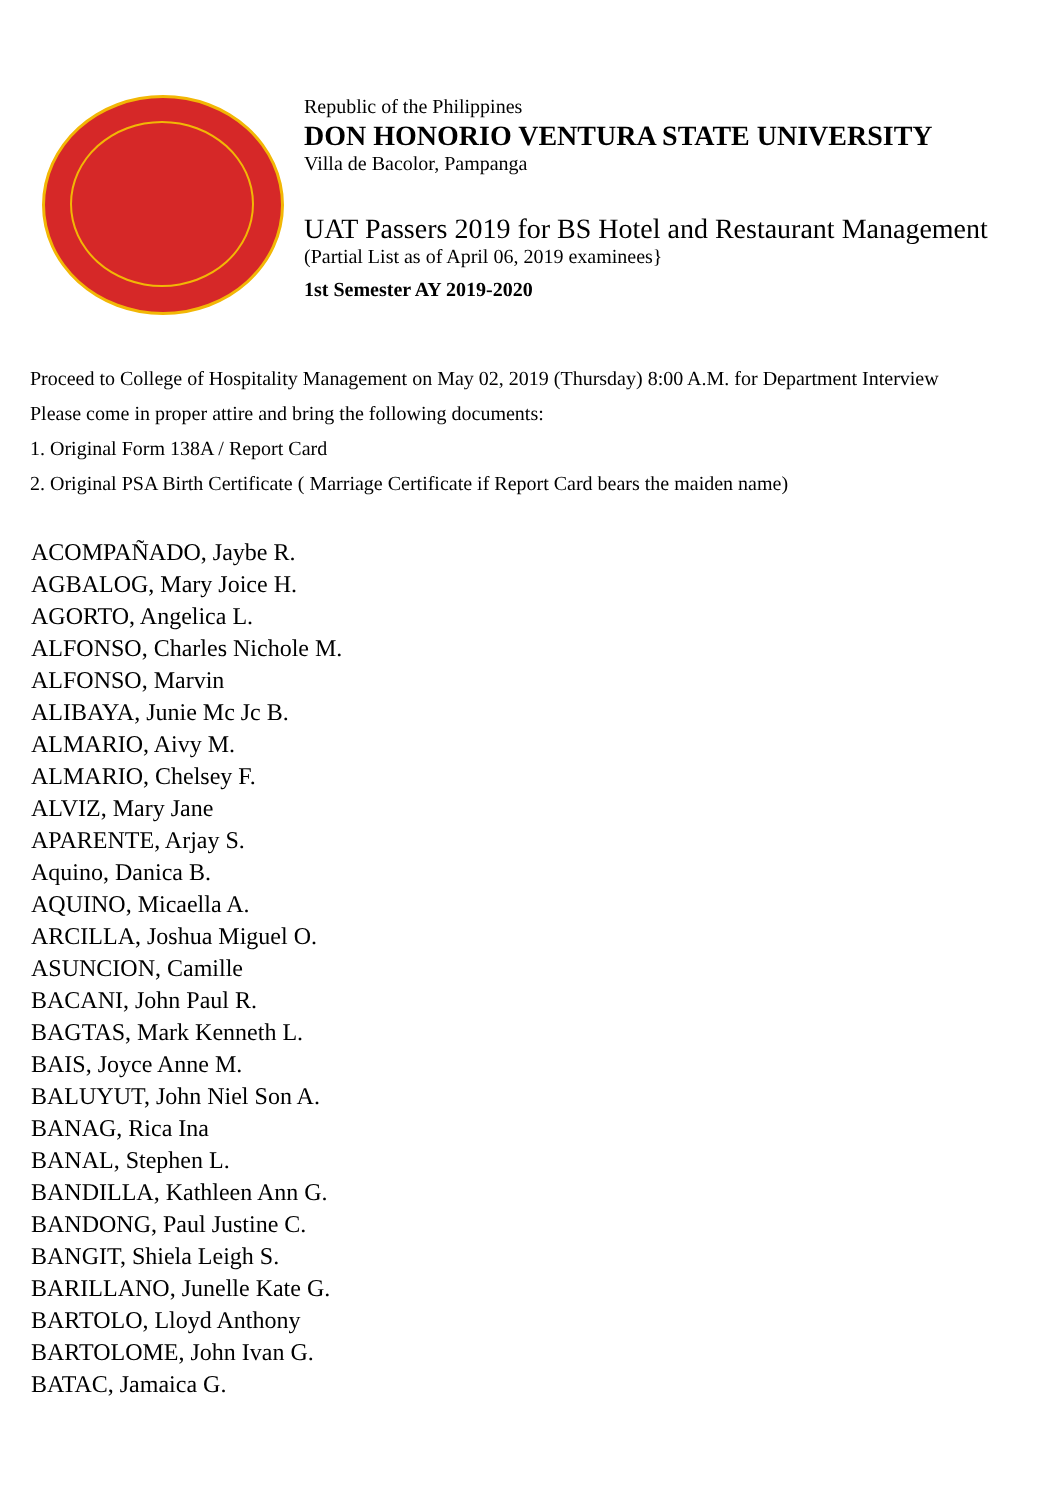Republic of the Philippines
DON HONORIO VENTURA STATE UNIVERSITY
Villa de Bacolor, Pampanga
UAT Passers 2019 for BS Hotel and Restaurant Management
(Partial List as of April 06, 2019 examinees}
1st Semester AY 2019-2020
Proceed to College of Hospitality Management on May 02, 2019 (Thursday) 8:00 A.M. for Department Interview
Please come in proper attire and bring the following documents:
1. Original Form 138A / Report Card
2. Original PSA Birth Certificate ( Marriage Certificate if Report Card bears the maiden name)
ACOMPAÑADO, Jaybe R.
AGBALOG, Mary Joice H.
AGORTO, Angelica L.
ALFONSO, Charles Nichole M.
ALFONSO, Marvin
ALIBAYA, Junie Mc Jc B.
ALMARIO, Aivy M.
ALMARIO, Chelsey F.
ALVIZ, Mary Jane
APARENTE, Arjay S.
Aquino, Danica B.
AQUINO, Micaella A.
ARCILLA, Joshua Miguel O.
ASUNCION, Camille
BACANI, John Paul R.
BAGTAS, Mark Kenneth L.
BAIS, Joyce Anne M.
BALUYUT, John Niel Son A.
BANAG, Rica Ina
BANAL, Stephen L.
BANDILLA, Kathleen Ann G.
BANDONG, Paul Justine C.
BANGIT, Shiela Leigh S.
BARILLANO, Junelle Kate G.
BARTOLO, Lloyd Anthony
BARTOLOME, John Ivan G.
BATAC, Jamaica G.